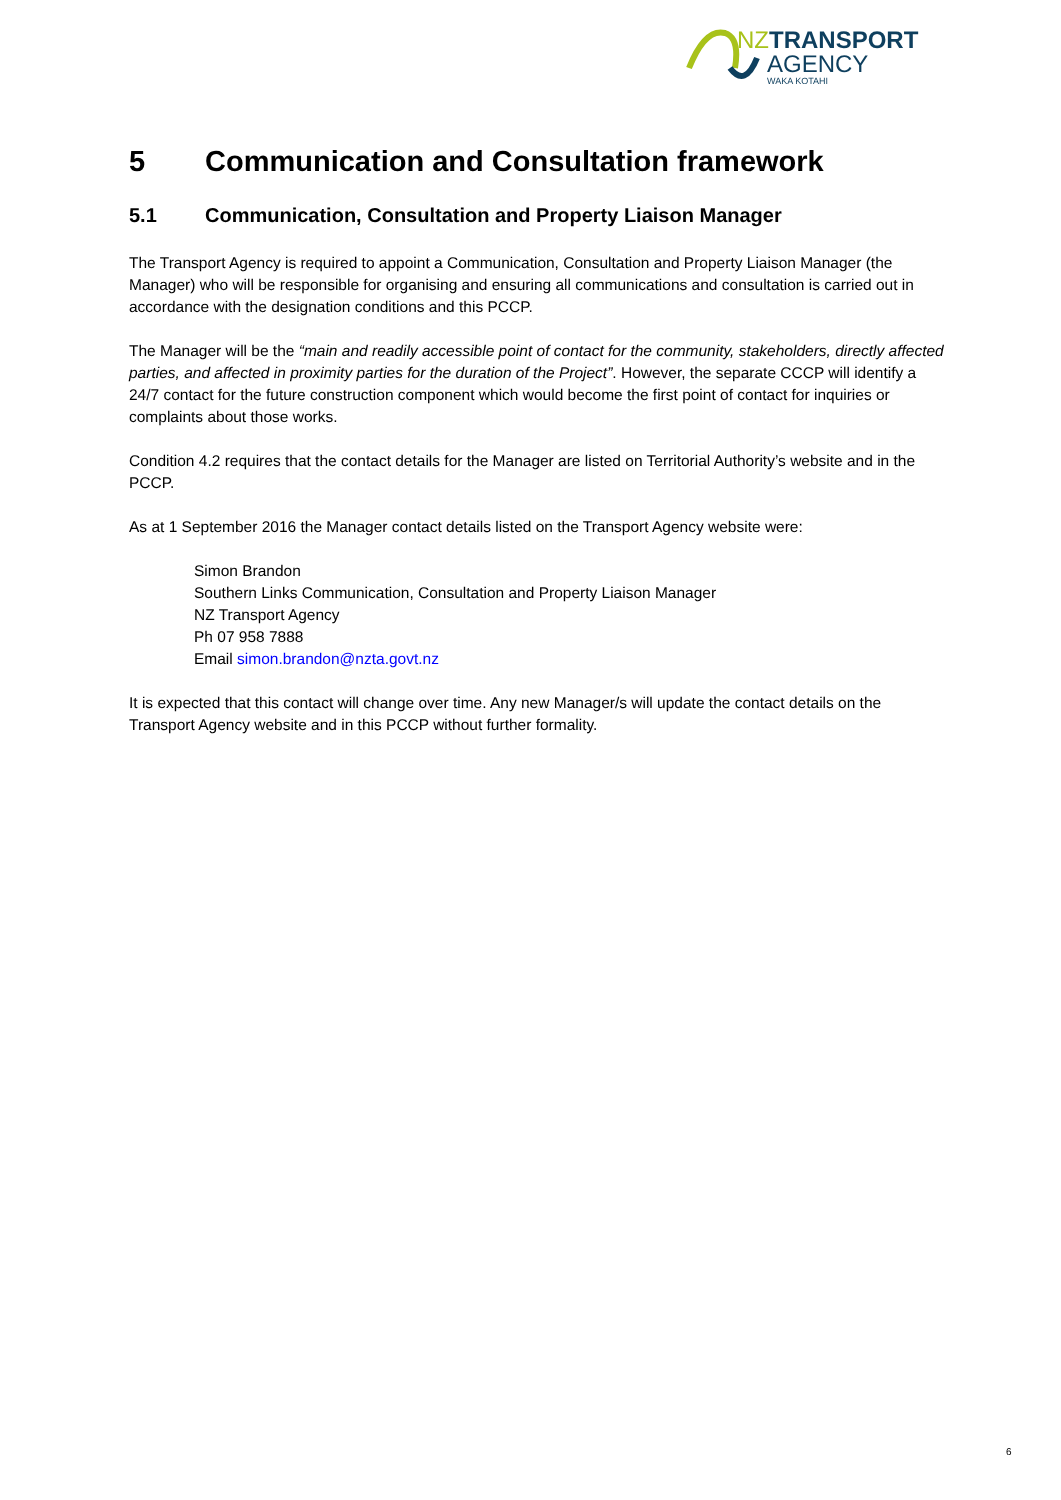NZTRANSPORT
AGENCY
WAKA KOTAHI
5 Communication and Consultation framework
5.1 Communication, Consultation and Property Liaison Manager
The Transport Agency is required to appoint a Communication, Consultation and Property Liaison Manager (the Manager) who will be responsible for organising and ensuring all communications and consultation is carried out in accordance with the designation conditions and this PCCP.
The Manager will be the “main and readily accessible point of contact for the community, stakeholders, directly affected parties, and affected in proximity parties for the duration of the Project”. However, the separate CCCP will identify a 24/7 contact for the future construction component which would become the first point of contact for inquiries or complaints about those works.
Condition 4.2 requires that the contact details for the Manager are listed on Territorial Authority’s website and in the PCCP.
As at 1 September 2016 the Manager contact details listed on the Transport Agency website were:
Simon Brandon
Southern Links Communication, Consultation and Property Liaison Manager
NZ Transport Agency
Ph 07 958 7888
Email simon.brandon@nzta.govt.nz
It is expected that this contact will change over time. Any new Manager/s will update the contact details on the Transport Agency website and in this PCCP without further formality.
6